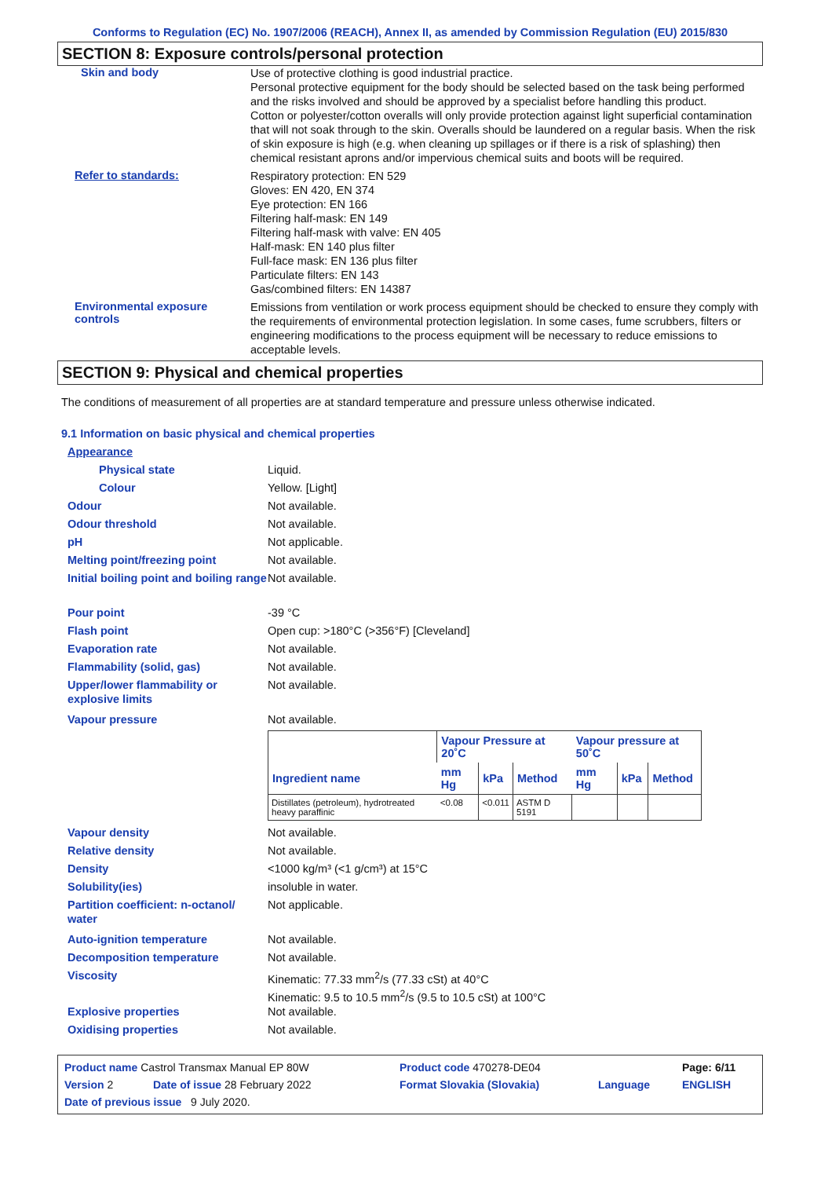Conforms to Regulation (EC) No. 1907/2006 (REACH), Annex II, as amended by Commission Regulation (EU) 2015/830
SECTION 8: Exposure controls/personal protection
Skin and body
Use of protective clothing is good industrial practice.
Personal protective equipment for the body should be selected based on the task being performed and the risks involved and should be approved by a specialist before handling this product.
Cotton or polyester/cotton overalls will only provide protection against light superficial contamination that will not soak through to the skin. Overalls should be laundered on a regular basis. When the risk of skin exposure is high (e.g. when cleaning up spillages or if there is a risk of splashing) then chemical resistant aprons and/or impervious chemical suits and boots will be required.
Refer to standards:
Respiratory protection: EN 529
Gloves: EN 420, EN 374
Eye protection: EN 166
Filtering half-mask: EN 149
Filtering half-mask with valve: EN 405
Half-mask: EN 140 plus filter
Full-face mask: EN 136 plus filter
Particulate filters: EN 143
Gas/combined filters: EN 14387
Environmental exposure controls
Emissions from ventilation or work process equipment should be checked to ensure they comply with the requirements of environmental protection legislation. In some cases, fume scrubbers, filters or engineering modifications to the process equipment will be necessary to reduce emissions to acceptable levels.
SECTION 9: Physical and chemical properties
The conditions of measurement of all properties are at standard temperature and pressure unless otherwise indicated.
9.1 Information on basic physical and chemical properties
Appearance
Physical state Liquid.
Colour Yellow. [Light]
Odour Not available.
Odour threshold Not available.
pH Not applicable.
Melting point/freezing point Not available.
Initial boiling point and boiling range
Not available.
Pour point -39 °C
Flash point Open cup: >180°C (>356°F) [Cleveland]
Evaporation rate Not available.
Flammability (solid, gas) Not available.
Upper/lower flammability or explosive limits
Not available.
Vapour pressure Not available.
| | Vapour Pressure at 20˚C | | | Vapour pressure at 50˚C | | |
| --- | --- | --- | --- | --- | --- | --- |
| Ingredient name | mm Hg | kPa | Method | mm Hg | kPa | Method |
| Distillates (petroleum), hydrotreated heavy paraffinic | <0.08 | <0.011 | ASTM D 5191 | | | |
Vapour density Not available.
Relative density Not available.
Density <1000 kg/m³ (<1 g/cm³) at 15°C
Solubility(ies) insoluble in water.
Partition coefficient: n-octanol/ water
Not applicable.
Auto-ignition temperature Not available.
Decomposition temperature Not available.
Viscosity Kinematic: 77.33 mm<sup>2</sup>/s (77.33 cSt) at 40°C
Kinematic: 9.5 to 10.5 mm<sup>2</sup>/s (9.5 to 10.5 cSt) at 100°C
Explosive properties Not available.
Oxidising properties Not available.
| Product name Castrol Transmax Manual EP 80W | | Product code 470278-DE04 | | Page: 6/11 |
| Version 2 | Date of issue 28 February 2022 | Format Slovakia (Slovakia) | Language | ENGLISH |
| Date of previous issue 9 July 2020. | | | | |